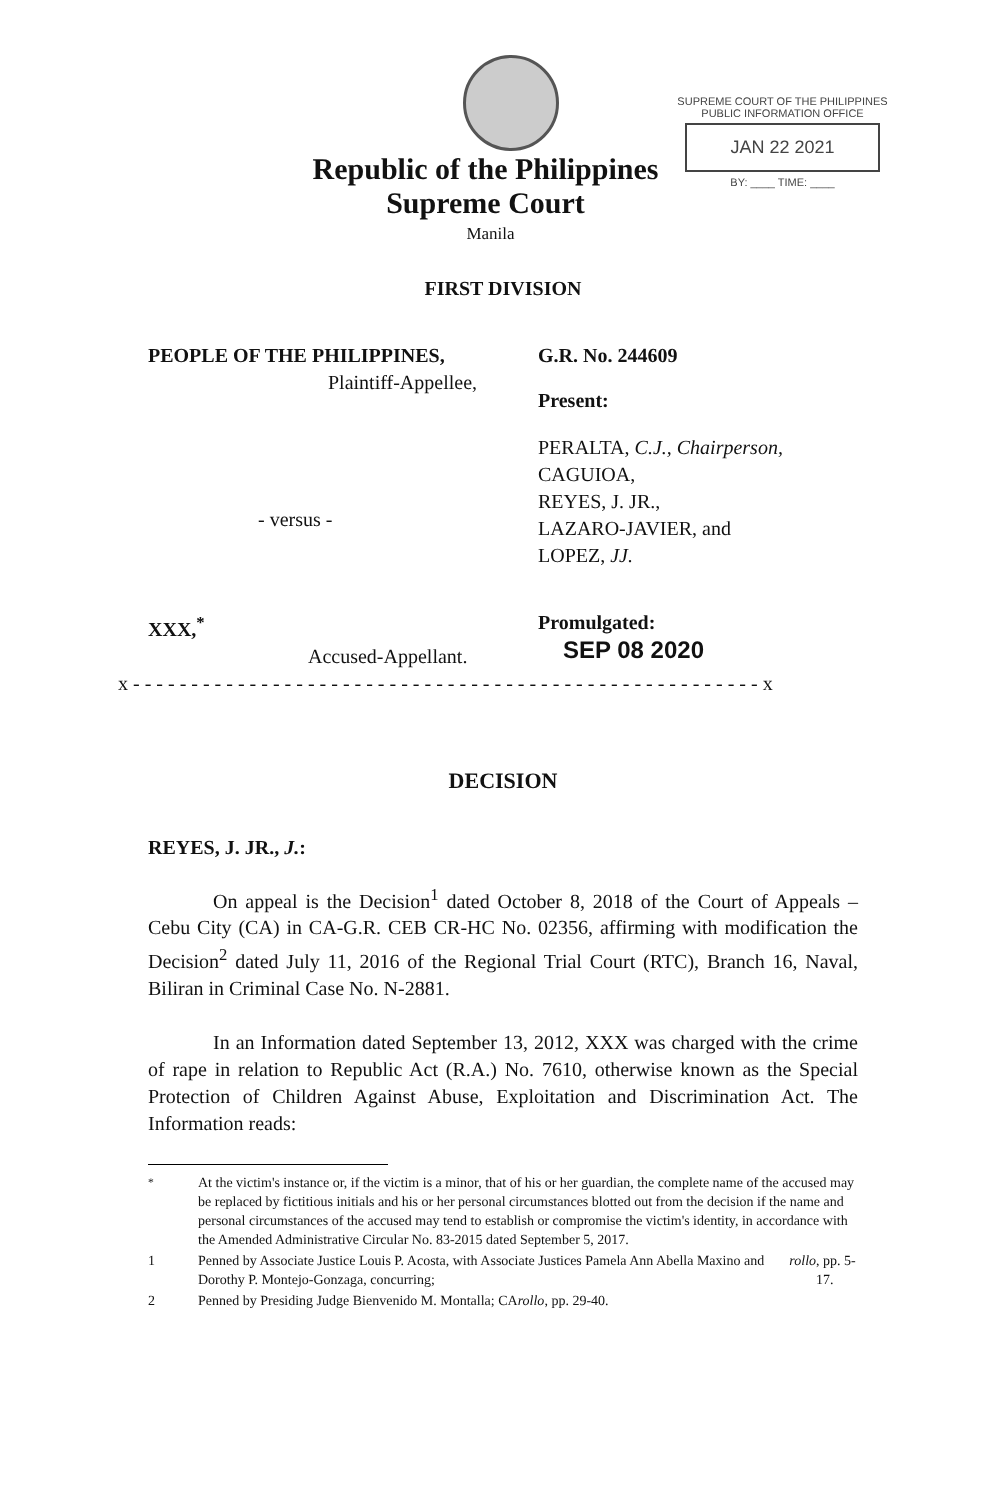SUPREME COURT OF THE PHILIPPINES
PUBLIC INFORMATION OFFICE
JAN 22 2021
BY: ____ TIME: ____
Republic of the Philippines
Supreme Court
Manila
FIRST DIVISION
PEOPLE OF THE PHILIPPINES,
Plaintiff-Appellee,
- versus -
G.R. No. 244609
Present:
PERALTA, C.J., Chairperson,
CAGUIOA,
REYES, J. JR.,
LAZARO-JAVIER, and
LOPEZ, JJ.
XXX,<sup>*</sup>
Accused-Appellant.
Promulgated:
SEP 08 2020
x - - - - - - - - - - - - - - - - - - - - - - - - - - - - - - - - - - - - - - - - - - - - - - - - - - - - - - x
DECISION
REYES, J. JR., J.:
On appeal is the Decision<sup>1</sup> dated October 8, 2018 of the Court of Appeals – Cebu City (CA) in CA-G.R. CEB CR-HC No. 02356, affirming with modification the Decision<sup>2</sup> dated July 11, 2016 of the Regional Trial Court (RTC), Branch 16, Naval, Biliran in Criminal Case No. N-2881.
In an Information dated September 13, 2012, XXX was charged with the crime of rape in relation to Republic Act (R.A.) No. 7610, otherwise known as the Special Protection of Children Against Abuse, Exploitation and Discrimination Act. The Information reads:
<sup>*</sup> At the victim's instance or, if the victim is a minor, that of his or her guardian, the complete name of the accused may be replaced by fictitious initials and his or her personal circumstances blotted out from the decision if the name and personal circumstances of the accused may tend to establish or compromise the victim's identity, in accordance with the Amended Administrative Circular No. 83-2015 dated September 5, 2017.
1 Penned by Associate Justice Louis P. Acosta, with Associate Justices Pamela Ann Abella Maxino and Dorothy P. Montejo-Gonzaga, concurring; rollo, pp. 5-17.
2 Penned by Presiding Judge Bienvenido M. Montalla; CA rollo, pp. 29-40.